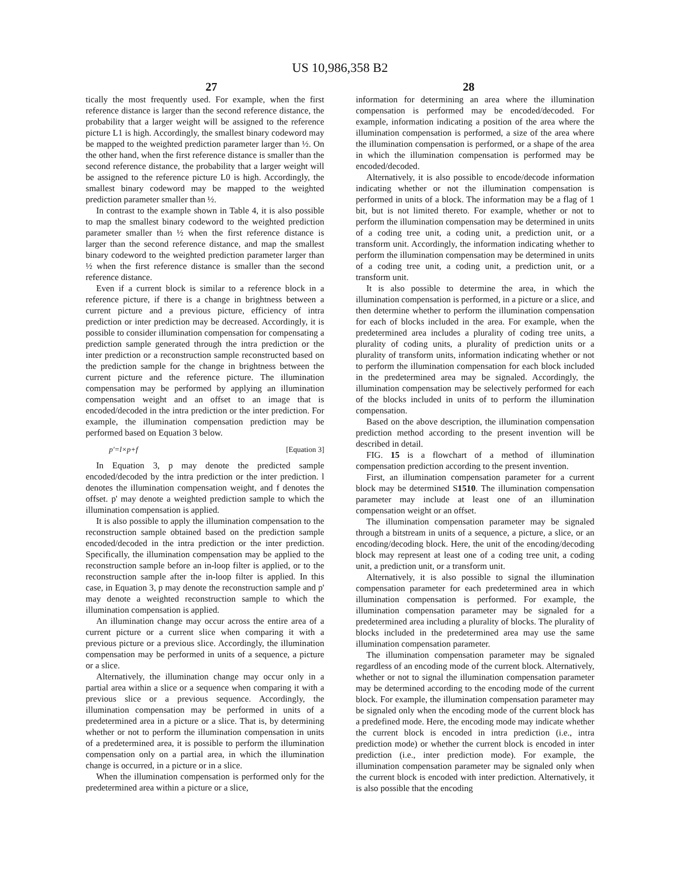US 10,986,358 B2
27 28
tically the most frequently used. For example, when the first reference distance is larger than the second reference distance, the probability that a larger weight will be assigned to the reference picture L1 is high. Accordingly, the smallest binary codeword may be mapped to the weighted prediction parameter larger than ½. On the other hand, when the first reference distance is smaller than the second reference distance, the probability that a larger weight will be assigned to the reference picture L0 is high. Accordingly, the smallest binary codeword may be mapped to the weighted prediction parameter smaller than ½.
In contrast to the example shown in Table 4, it is also possible to map the smallest binary codeword to the weighted prediction parameter smaller than ½ when the first reference distance is larger than the second reference distance, and map the smallest binary codeword to the weighted prediction parameter larger than ½ when the first reference distance is smaller than the second reference distance.
Even if a current block is similar to a reference block in a reference picture, if there is a change in brightness between a current picture and a previous picture, efficiency of intra prediction or inter prediction may be decreased. Accordingly, it is possible to consider illumination compensation for compensating a prediction sample generated through the intra prediction or the inter prediction or a reconstruction sample reconstructed based on the prediction sample for the change in brightness between the current picture and the reference picture. The illumination compensation may be performed by applying an illumination compensation weight and an offset to an image that is encoded/decoded in the intra prediction or the inter prediction. For example, the illumination compensation prediction may be performed based on Equation 3 below.
p'=l×p+f [Equation 3]
In Equation 3, p may denote the predicted sample encoded/decoded by the intra prediction or the inter prediction. l denotes the illumination compensation weight, and f denotes the offset. p' may denote a weighted prediction sample to which the illumination compensation is applied.
It is also possible to apply the illumination compensation to the reconstruction sample obtained based on the prediction sample encoded/decoded in the intra prediction or the inter prediction. Specifically, the illumination compensation may be applied to the reconstruction sample before an in-loop filter is applied, or to the reconstruction sample after the in-loop filter is applied. In this case, in Equation 3, p may denote the reconstruction sample and p' may denote a weighted reconstruction sample to which the illumination compensation is applied.
An illumination change may occur across the entire area of a current picture or a current slice when comparing it with a previous picture or a previous slice. Accordingly, the illumination compensation may be performed in units of a sequence, a picture or a slice.
Alternatively, the illumination change may occur only in a partial area within a slice or a sequence when comparing it with a previous slice or a previous sequence. Accordingly, the illumination compensation may be performed in units of a predetermined area in a picture or a slice. That is, by determining whether or not to perform the illumination compensation in units of a predetermined area, it is possible to perform the illumination compensation only on a partial area, in which the illumination change is occurred, in a picture or in a slice.
When the illumination compensation is performed only for the predetermined area within a picture or a slice,
information for determining an area where the illumination compensation is performed may be encoded/decoded. For example, information indicating a position of the area where the illumination compensation is performed, a size of the area where the illumination compensation is performed, or a shape of the area in which the illumination compensation is performed may be encoded/decoded.
Alternatively, it is also possible to encode/decode information indicating whether or not the illumination compensation is performed in units of a block. The information may be a flag of 1 bit, but is not limited thereto. For example, whether or not to perform the illumination compensation may be determined in units of a coding tree unit, a coding unit, a prediction unit, or a transform unit. Accordingly, the information indicating whether to perform the illumination compensation may be determined in units of a coding tree unit, a coding unit, a prediction unit, or a transform unit.
It is also possible to determine the area, in which the illumination compensation is performed, in a picture or a slice, and then determine whether to perform the illumination compensation for each of blocks included in the area. For example, when the predetermined area includes a plurality of coding tree units, a plurality of coding units, a plurality of prediction units or a plurality of transform units, information indicating whether or not to perform the illumination compensation for each block included in the predetermined area may be signaled. Accordingly, the illumination compensation may be selectively performed for each of the blocks included in units of to perform the illumination compensation.
Based on the above description, the illumination compensation prediction method according to the present invention will be described in detail.
FIG. 15 is a flowchart of a method of illumination compensation prediction according to the present invention.
First, an illumination compensation parameter for a current block may be determined S1510. The illumination compensation parameter may include at least one of an illumination compensation weight or an offset.
The illumination compensation parameter may be signaled through a bitstream in units of a sequence, a picture, a slice, or an encoding/decoding block. Here, the unit of the encoding/decoding block may represent at least one of a coding tree unit, a coding unit, a prediction unit, or a transform unit.
Alternatively, it is also possible to signal the illumination compensation parameter for each predetermined area in which illumination compensation is performed. For example, the illumination compensation parameter may be signaled for a predetermined area including a plurality of blocks. The plurality of blocks included in the predetermined area may use the same illumination compensation parameter.
The illumination compensation parameter may be signaled regardless of an encoding mode of the current block. Alternatively, whether or not to signal the illumination compensation parameter may be determined according to the encoding mode of the current block. For example, the illumination compensation parameter may be signaled only when the encoding mode of the current block has a predefined mode. Here, the encoding mode may indicate whether the current block is encoded in intra prediction (i.e., intra prediction mode) or whether the current block is encoded in inter prediction (i.e., inter prediction mode). For example, the illumination compensation parameter may be signaled only when the current block is encoded with inter prediction. Alternatively, it is also possible that the encoding